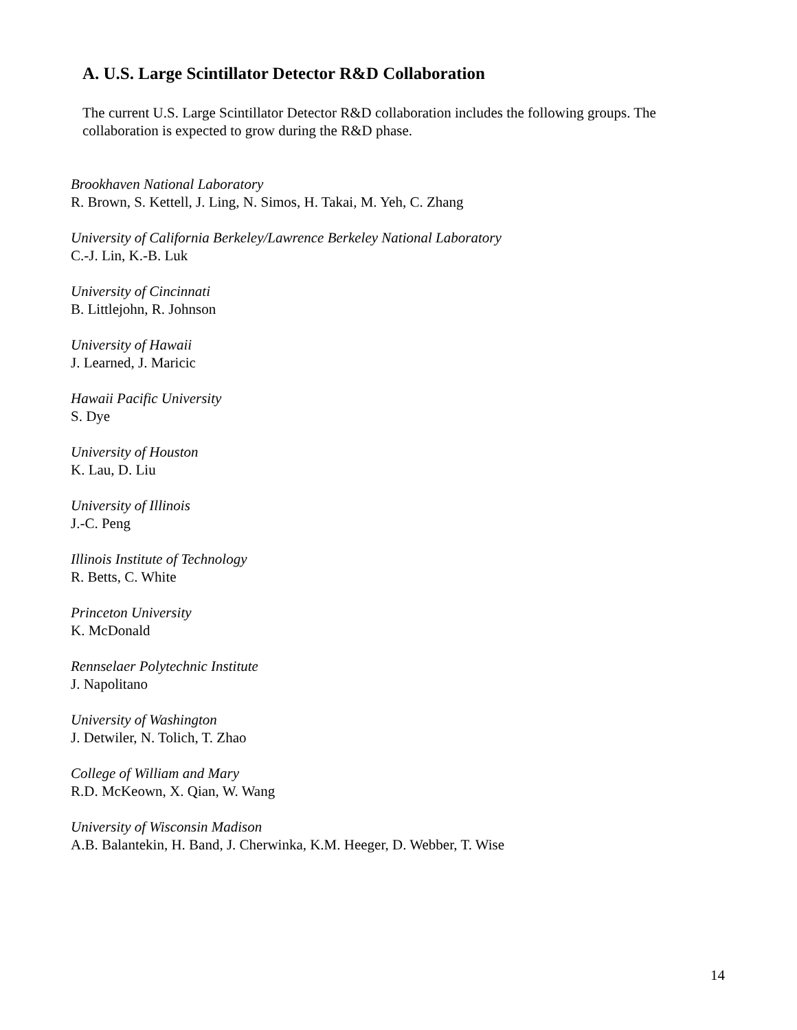A. U.S. Large Scintillator Detector R&D Collaboration
The current U.S. Large Scintillator Detector R&D collaboration includes the following groups. The collaboration is expected to grow during the R&D phase.
Brookhaven National Laboratory
R. Brown, S. Kettell, J. Ling, N. Simos, H. Takai, M. Yeh, C. Zhang
University of California Berkeley/Lawrence Berkeley National Laboratory
C.-J. Lin, K.-B. Luk
University of Cincinnati
B. Littlejohn, R. Johnson
University of Hawaii
J. Learned, J. Maricic
Hawaii Pacific University
S. Dye
University of Houston
K. Lau, D. Liu
University of Illinois
J.-C. Peng
Illinois Institute of Technology
R. Betts, C. White
Princeton University
K. McDonald
Rennselaer Polytechnic Institute
J. Napolitano
University of Washington
J. Detwiler, N. Tolich, T. Zhao
College of William and Mary
R.D. McKeown, X. Qian, W. Wang
University of Wisconsin Madison
A.B. Balantekin, H. Band, J. Cherwinka, K.M. Heeger, D. Webber, T. Wise
14